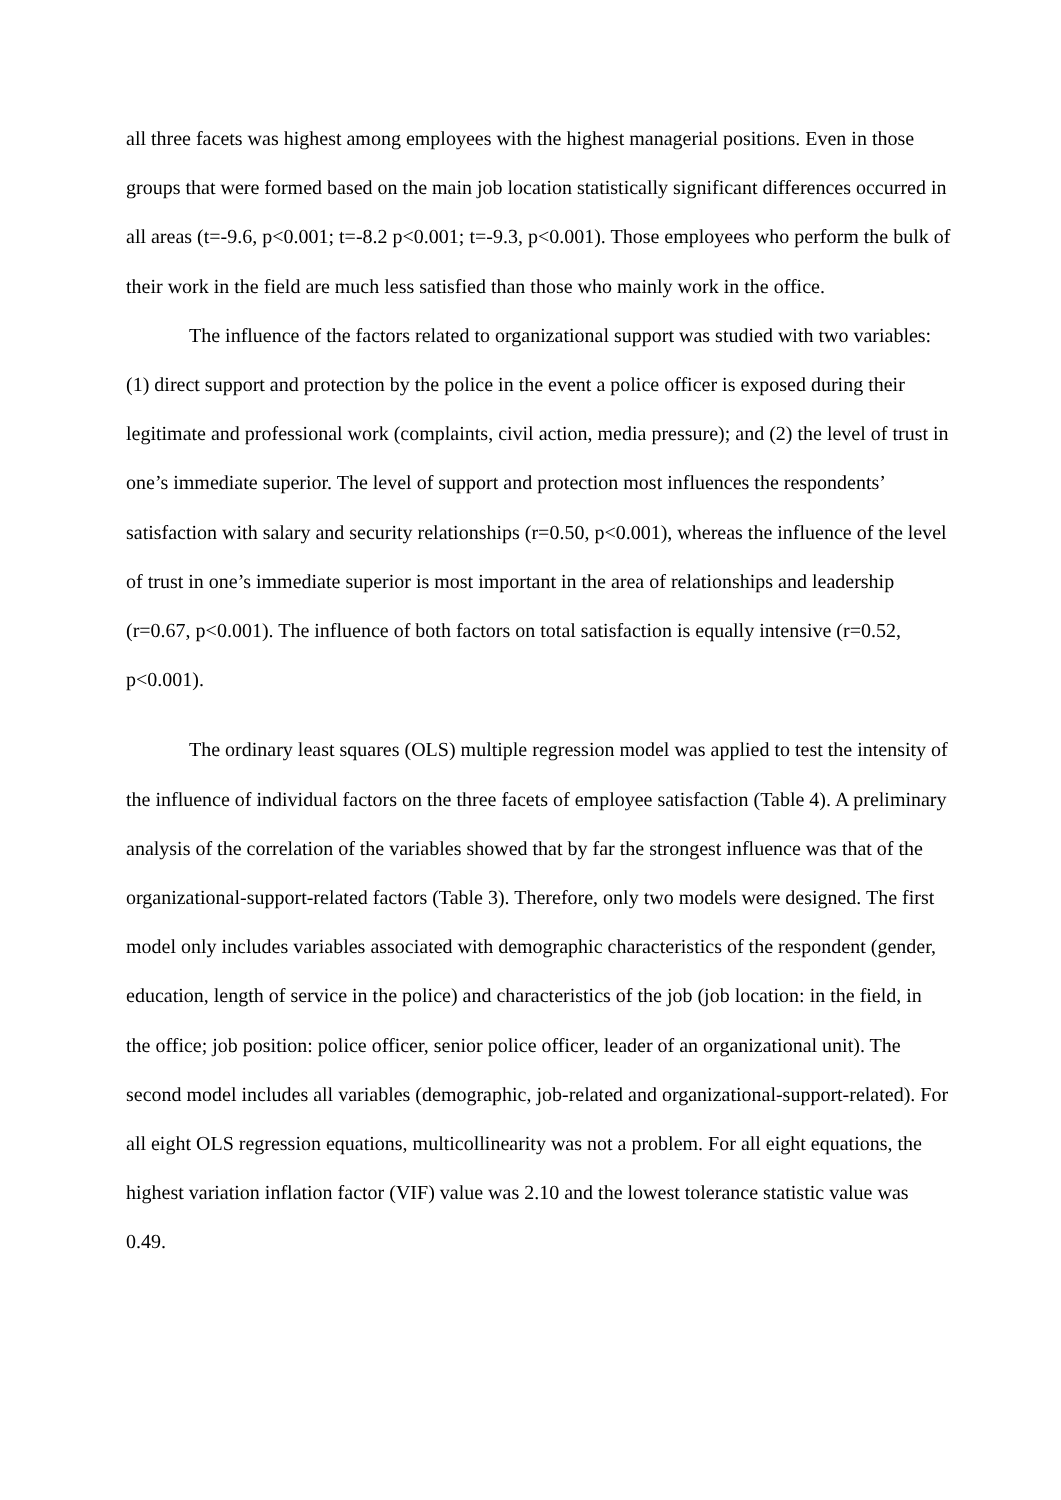all three facets was highest among employees with the highest managerial positions. Even in those groups that were formed based on the main job location statistically significant differences occurred in all areas (t=-9.6, p<0.001; t=-8.2 p<0.001; t=-9.3, p<0.001). Those employees who perform the bulk of their work in the field are much less satisfied than those who mainly work in the office.
The influence of the factors related to organizational support was studied with two variables: (1) direct support and protection by the police in the event a police officer is exposed during their legitimate and professional work (complaints, civil action, media pressure); and (2) the level of trust in one’s immediate superior. The level of support and protection most influences the respondents’ satisfaction with salary and security relationships (r=0.50, p<0.001), whereas the influence of the level of trust in one’s immediate superior is most important in the area of relationships and leadership (r=0.67, p<0.001). The influence of both factors on total satisfaction is equally intensive (r=0.52, p<0.001).
The ordinary least squares (OLS) multiple regression model was applied to test the intensity of the influence of individual factors on the three facets of employee satisfaction (Table 4). A preliminary analysis of the correlation of the variables showed that by far the strongest influence was that of the organizational-support-related factors (Table 3). Therefore, only two models were designed. The first model only includes variables associated with demographic characteristics of the respondent (gender, education, length of service in the police) and characteristics of the job (job location: in the field, in the office; job position: police officer, senior police officer, leader of an organizational unit). The second model includes all variables (demographic, job-related and organizational-support-related). For all eight OLS regression equations, multicollinearity was not a problem. For all eight equations, the highest variation inflation factor (VIF) value was 2.10 and the lowest tolerance statistic value was 0.49.